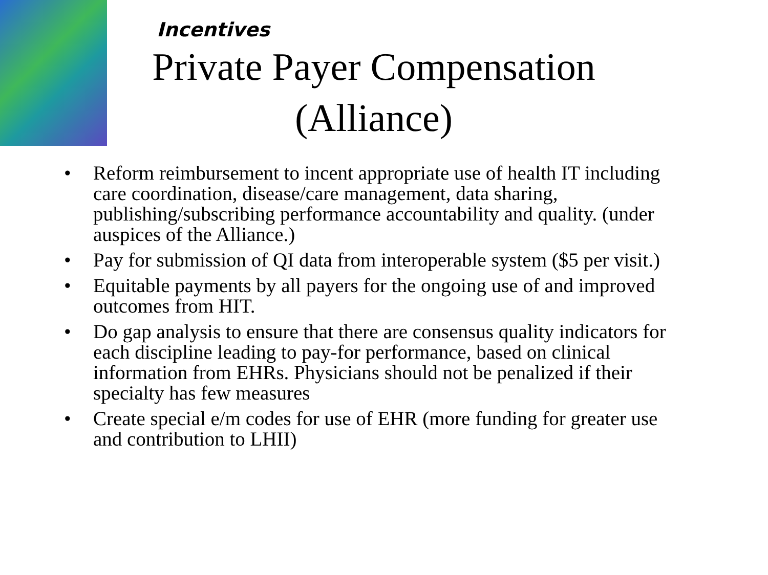Incentives
Private Payer Compensation (Alliance)
• Reform reimbursement to incent appropriate use of health IT including care coordination, disease/care management, data sharing, publishing/subscribing performance accountability and quality. (under auspices of the Alliance.)
• Pay for submission of QI data from interoperable system ($5 per visit.)
• Equitable payments by all payers for the ongoing use of and improved outcomes from HIT.
• Do gap analysis to ensure that there are consensus quality indicators for each discipline leading to pay-for performance, based on clinical information from EHRs. Physicians should not be penalized if their specialty has few measures
• Create special e/m codes for use of EHR (more funding for greater use and contribution to LHII)